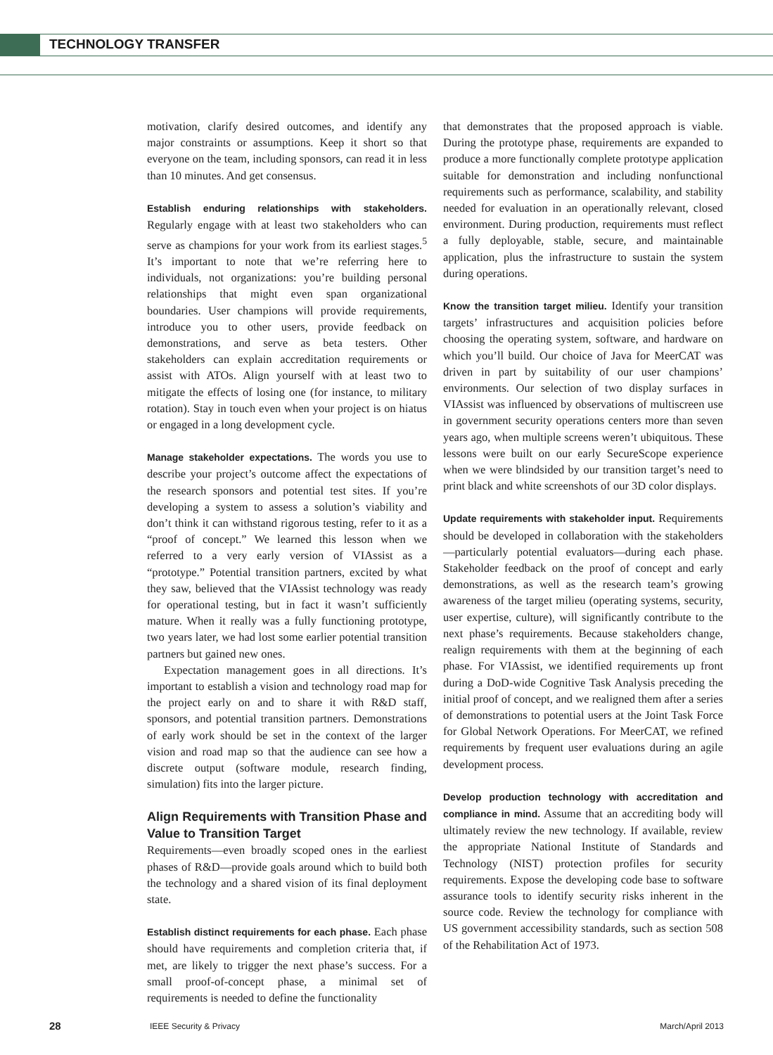TECHNOLOGY TRANSFER
motivation, clarify desired outcomes, and identify any major constraints or assumptions. Keep it short so that everyone on the team, including sponsors, can read it in less than 10 minutes. And get consensus.
Establish enduring relationships with stakeholders. Regularly engage with at least two stakeholders who can serve as champions for your work from its earliest stages.<sup>5</sup> It’s important to note that we’re referring here to individuals, not organizations: you’re building personal relationships that might even span organizational boundaries. User champions will provide requirements, introduce you to other users, provide feedback on demonstrations, and serve as beta testers. Other stakeholders can explain accreditation requirements or assist with ATOs. Align yourself with at least two to mitigate the effects of losing one (for instance, to military rotation). Stay in touch even when your project is on hiatus or engaged in a long development cycle.
Manage stakeholder expectations. The words you use to describe your project’s outcome affect the expectations of the research sponsors and potential test sites. If you’re developing a system to assess a solution’s viability and don’t think it can withstand rigorous testing, refer to it as a “proof of concept.” We learned this lesson when we referred to a very early version of VIAssist as a “prototype.” Potential transition partners, excited by what they saw, believed that the VIAssist technology was ready for operational testing, but in fact it wasn’t sufficiently mature. When it really was a fully functioning prototype, two years later, we had lost some earlier potential transition partners but gained new ones.
Expectation management goes in all directions. It’s important to establish a vision and technology road map for the project early on and to share it with R&D staff, sponsors, and potential transition partners. Demonstrations of early work should be set in the context of the larger vision and road map so that the audience can see how a discrete output (software module, research finding, simulation) fits into the larger picture.
Align Requirements with Transition Phase and Value to Transition Target
Requirements—even broadly scoped ones in the earliest phases of R&D—provide goals around which to build both the technology and a shared vision of its final deployment state.
Establish distinct requirements for each phase. Each phase should have requirements and completion criteria that, if met, are likely to trigger the next phase’s success. For a small proof-of-concept phase, a minimal set of requirements is needed to define the functionality
that demonstrates that the proposed approach is viable. During the prototype phase, requirements are expanded to produce a more functionally complete prototype application suitable for demonstration and including nonfunctional requirements such as performance, scalability, and stability needed for evaluation in an operationally relevant, closed environment. During production, requirements must reflect a fully deployable, stable, secure, and maintainable application, plus the infrastructure to sustain the system during operations.
Know the transition target milieu. Identify your transition targets’ infrastructures and acquisition policies before choosing the operating system, software, and hardware on which you’ll build. Our choice of Java for MeerCAT was driven in part by suitability of our user champions’ environments. Our selection of two display surfaces in VIAssist was influenced by observations of multiscreen use in government security operations centers more than seven years ago, when multiple screens weren’t ubiquitous. These lessons were built on our early SecureScope experience when we were blindsided by our transition target’s need to print black and white screenshots of our 3D color displays.
Update requirements with stakeholder input. Requirements should be developed in collaboration with the stakeholders—particularly potential evaluators—during each phase. Stakeholder feedback on the proof of concept and early demonstrations, as well as the research team’s growing awareness of the target milieu (operating systems, security, user expertise, culture), will significantly contribute to the next phase’s requirements. Because stakeholders change, realign requirements with them at the beginning of each phase. For VIAssist, we identified requirements up front during a DoD-wide Cognitive Task Analysis preceding the initial proof of concept, and we realigned them after a series of demonstrations to potential users at the Joint Task Force for Global Network Operations. For MeerCAT, we refined requirements by frequent user evaluations during an agile development process.
Develop production technology with accreditation and compliance in mind. Assume that an accrediting body will ultimately review the new technology. If available, review the appropriate National Institute of Standards and Technology (NIST) protection profiles for security requirements. Expose the developing code base to software assurance tools to identify security risks inherent in the source code. Review the technology for compliance with US government accessibility standards, such as section 508 of the Rehabilitation Act of 1973.
28 IEEE Security & Privacy March/April 2013